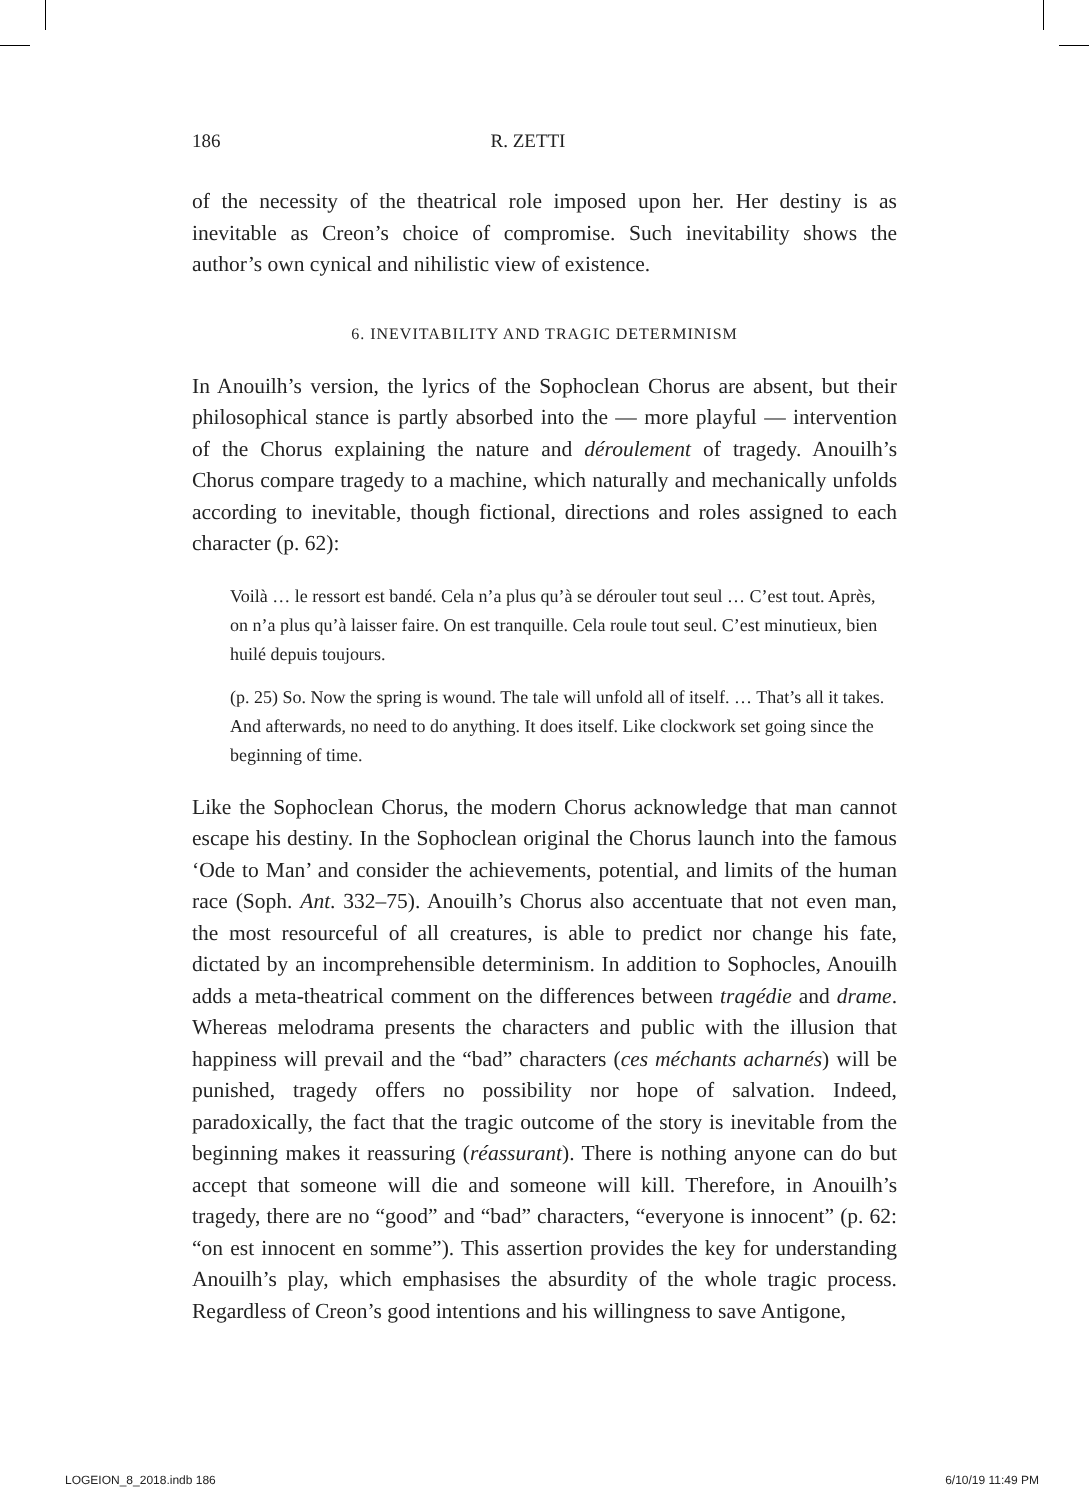186 R. ZETTI
of the necessity of the theatrical role imposed upon her. Her destiny is as inevitable as Creon’s choice of compromise. Such inevitability shows the author’s own cynical and nihilistic view of existence.
6. INEVITABILITY AND TRAGIC DETERMINISM
In Anouilh’s version, the lyrics of the Sophoclean Chorus are absent, but their philosophical stance is partly absorbed into the — more playful — intervention of the Chorus explaining the nature and déroulement of tragedy. Anouilh’s Chorus compare tragedy to a machine, which naturally and mechanically unfolds according to inevitable, though fictional, directions and roles assigned to each character (p. 62):
Voilà … le ressort est bandé. Cela n’a plus qu’à se dérouler tout seul … C’est tout. Après, on n’a plus qu’à laisser faire. On est tranquille. Cela roule tout seul. C’est minutieux, bien huilé depuis toujours.
(p. 25) So. Now the spring is wound. The tale will unfold all of itself. … That’s all it takes. And afterwards, no need to do anything. It does itself. Like clockwork set going since the beginning of time.
Like the Sophoclean Chorus, the modern Chorus acknowledge that man cannot escape his destiny. In the Sophoclean original the Chorus launch into the famous ‘Ode to Man’ and consider the achievements, potential, and limits of the human race (Soph. Ant. 332–75). Anouilh’s Chorus also accentuate that not even man, the most resourceful of all creatures, is able to predict nor change his fate, dictated by an incomprehensible determinism. In addition to Sophocles, Anouilh adds a meta-theatrical comment on the differences between tragédie and drame. Whereas melodrama presents the characters and public with the illusion that happiness will prevail and the “bad” characters (ces méchants acharnés) will be punished, tragedy offers no possibility nor hope of salvation. Indeed, paradoxically, the fact that the tragic outcome of the story is inevitable from the beginning makes it reassuring (réassurant). There is nothing anyone can do but accept that someone will die and someone will kill. Therefore, in Anouilh’s tragedy, there are no “good” and “bad” characters, “everyone is innocent” (p. 62: “on est innocent en somme”). This assertion provides the key for understanding Anouilh’s play, which emphasises the absurdity of the whole tragic process. Regardless of Creon’s good intentions and his willingness to save Antigone,
LOGEION_8_2018.indb 186 6/10/19 11:49 PM